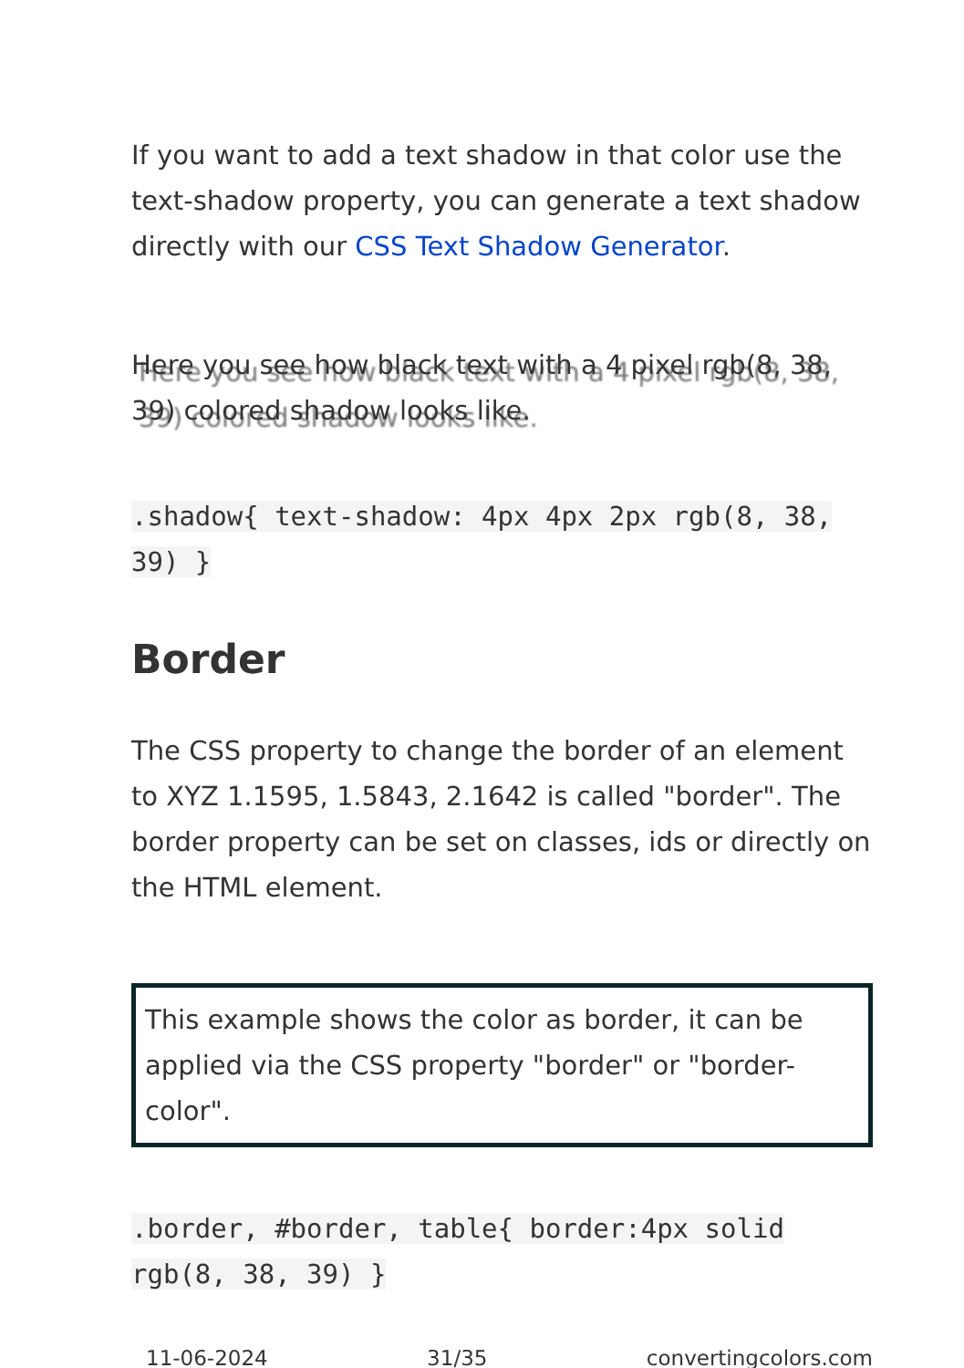If you want to add a text shadow in that color use the text-shadow property, you can generate a text shadow directly with our CSS Text Shadow Generator.
Here you see how black text with a 4 pixel rgb(8, 38, 39) colored shadow looks like.
.shadow{ text-shadow: 4px 4px 2px rgb(8, 38, 39) }
Border
The CSS property to change the border of an element to XYZ 1.1595, 1.5843, 2.1642 is called "border". The border property can be set on classes, ids or directly on the HTML element.
This example shows the color as border, it can be applied via the CSS property "border" or "border-color".
.border, #border, table{ border:4px solid rgb(8, 38, 39) }
11-06-2024 31/35 convertingcolors.com